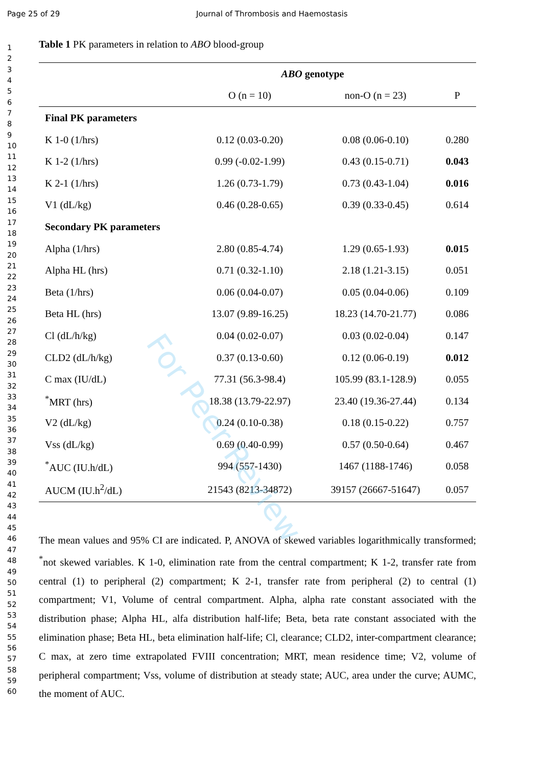Page 25 of 29 Journal of Thrombosis and Haemostasis
1
2
3
4
5
6
7
8
9
10
11
12
13
14
15
16
17
18
19
20
21
22
23
24
25
26
27
28
29
30
31
32
33
34
35
36
37
38
39
40
41
42
43
44
45
46
47
48
49
50
51
52
53
54
55
56
57
58
59
60
Table 1 PK parameters in relation to ABO blood-group
| | ABO genotype | | |
| --- | --- | --- | --- |
| | O (n = 10) | non-O (n = 23) | P |
| Final PK parameters | | | |
| K 1-0 (1/hrs) | 0.12 (0.03-0.20) | 0.08 (0.06-0.10) | 0.280 |
| K 1-2 (1/hrs) | 0.99 (-0.02-1.99) | 0.43 (0.15-0.71) | 0.043 |
| K 2-1 (1/hrs) | 1.26 (0.73-1.79) | 0.73 (0.43-1.04) | 0.016 |
| V1 (dL/kg) | 0.46 (0.28-0.65) | 0.39 (0.33-0.45) | 0.614 |
| Secondary PK parameters | | | |
| Alpha (1/hrs) | 2.80 (0.85-4.74) | 1.29 (0.65-1.93) | 0.015 |
| Alpha HL (hrs) | 0.71 (0.32-1.10) | 2.18 (1.21-3.15) | 0.051 |
| Beta (1/hrs) | 0.06 (0.04-0.07) | 0.05 (0.04-0.06) | 0.109 |
| Beta HL (hrs) | 13.07 (9.89-16.25) | 18.23 (14.70-21.77) | 0.086 |
| Cl (dL/h/kg) | 0.04 (0.02-0.07) | 0.03 (0.02-0.04) | 0.147 |
| CLD2 (dL/h/kg) | 0.37 (0.13-0.60) | 0.12 (0.06-0.19) | 0.012 |
| C max (IU/dL) | 77.31 (56.3-98.4) | 105.99 (83.1-128.9) | 0.055 |
| <sup>*</sup> MRT (hrs) | 18.38 (13.79-22.97) | 23.40 (19.36-27.44) | 0.134 |
| V2 (dL/kg) | 0.24 (0.10-0.38) | 0.18 (0.15-0.22) | 0.757 |
| Vss (dL/kg) | 0.69 (0.40-0.99) | 0.57 (0.50-0.64) | 0.467 |
| <sup>*</sup> AUC (IU.h/dL) | 994 (557-1430) | 1467 (1188-1746) | 0.058 |
| AUCM (IU.h<sup>2</sup>/dL) | 21543 (8213-34872) | 39157 (26667-51647) | 0.057 |
The mean values and 95% CI are indicated. P, ANOVA of skewed variables logarithmically transformed; <sup>*</sup>not skewed variables. K 1-0, elimination rate from the central compartment; K 1-2, transfer rate from central (1) to peripheral (2) compartment; K 2-1, transfer rate from peripheral (2) to central (1) compartment; V1, Volume of central compartment. Alpha, alpha rate constant associated with the distribution phase; Alpha HL, alfa distribution half-life; Beta, beta rate constant associated with the elimination phase; Beta HL, beta elimination half-life; Cl, clearance; CLD2, inter-compartment clearance; C max, at zero time extrapolated FVIII concentration; MRT, mean residence time; V2, volume of peripheral compartment; Vss, volume of distribution at steady state; AUC, area under the curve; AUMC, the moment of AUC.
For Peer Review